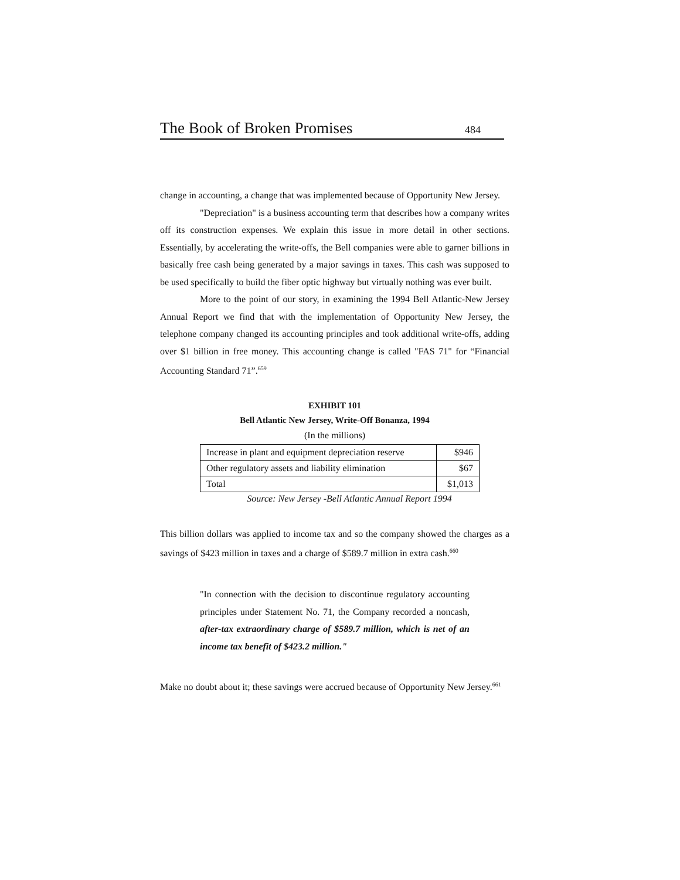The Book of Broken Promises 484
change in accounting, a change that was implemented because of Opportunity New Jersey.
"Depreciation" is a business accounting term that describes how a company writes off its construction expenses. We explain this issue in more detail in other sections. Essentially, by accelerating the write-offs, the Bell companies were able to garner billions in basically free cash being generated by a major savings in taxes. This cash was supposed to be used specifically to build the fiber optic highway but virtually nothing was ever built.
More to the point of our story, in examining the 1994 Bell Atlantic-New Jersey Annual Report we find that with the implementation of Opportunity New Jersey, the telephone company changed its accounting principles and took additional write-offs, adding over $1 billion in free money. This accounting change is called "FAS 71" for “Financial Accounting Standard 71”.<sup>659</sup>
EXHIBIT 101
Bell Atlantic New Jersey, Write-Off Bonanza, 1994
(In the millions)
| Increase in plant and equipment depreciation reserve | $946 |
| Other regulatory assets and liability elimination | $67 |
| Total | $1,013 |
Source: New Jersey -Bell Atlantic Annual Report 1994
This billion dollars was applied to income tax and so the company showed the charges as a savings of $423 million in taxes and a charge of $589.7 million in extra cash.<sup>660</sup>
"In connection with the decision to discontinue regulatory accounting principles under Statement No. 71, the Company recorded a noncash, after-tax extraordinary charge of $589.7 million, which is net of an income tax benefit of $423.2 million."
Make no doubt about it; these savings were accrued because of Opportunity New Jersey.<sup>661</sup>